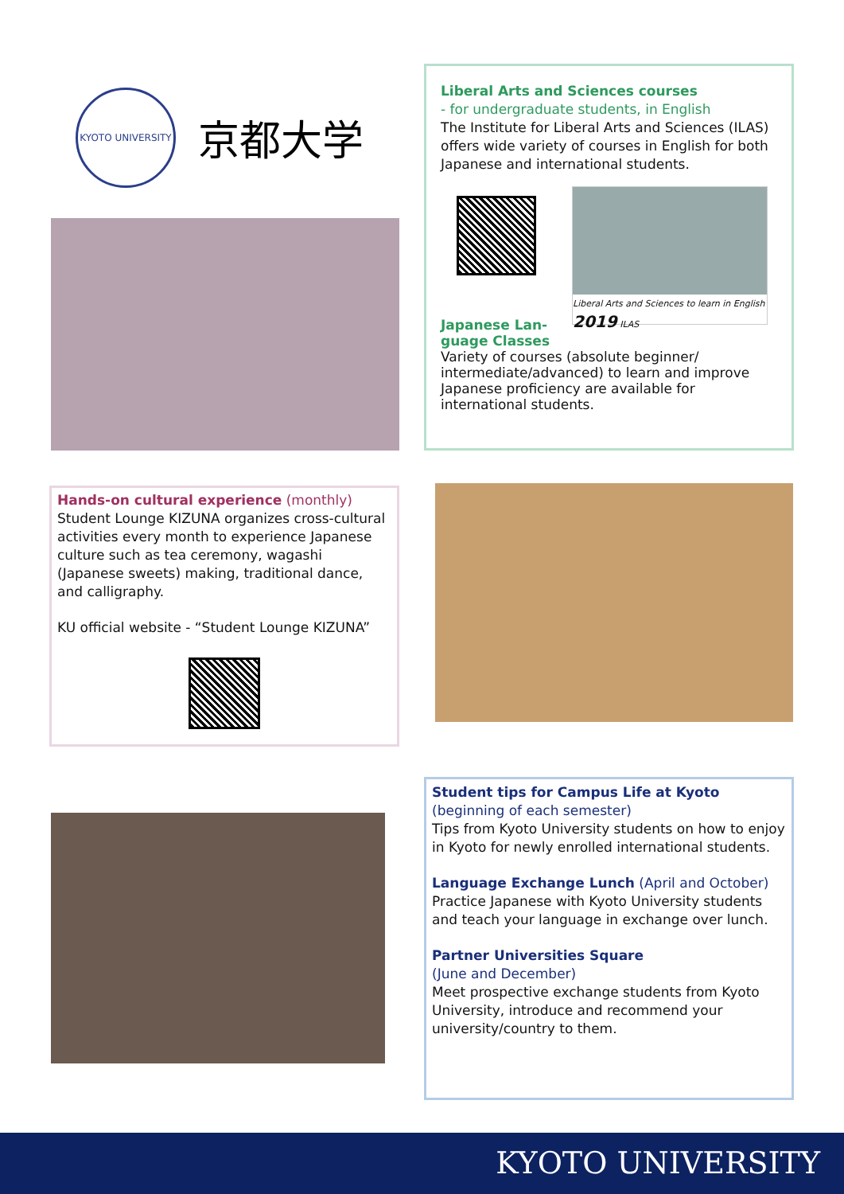KYOTO UNIVERSITY
京都大学
Liberal Arts and Sciences courses
- for undergraduate students, in English
The Institute for Liberal Arts and Sciences (ILAS) offers wide variety of courses in English for both Japanese and international students.
Liberal Arts and Sciences to learn in English
2019 ILAS
Japanese Lan-
guage Classes
Variety of courses (absolute beginner/ intermediate/advanced) to learn and improve Japanese proficiency are available for international students.
Hands-on cultural experience (monthly)
Student Lounge KIZUNA organizes cross-cultural activities every month to experience Japanese culture such as tea ceremony, wagashi (Japanese sweets) making, traditional dance, and calligraphy.
KU official website - “Student Lounge KIZUNA”
Student tips for Campus Life at Kyoto
(beginning of each semester)
Tips from Kyoto University students on how to enjoy in Kyoto for newly enrolled international students.
Language Exchange Lunch (April and October)
Practice Japanese with Kyoto University students and teach your language in exchange over lunch.
Partner Universities Square
(June and December)
Meet prospective exchange students from Kyoto University, introduce and recommend your university/country to them.
KYOTO UNIVERSITY